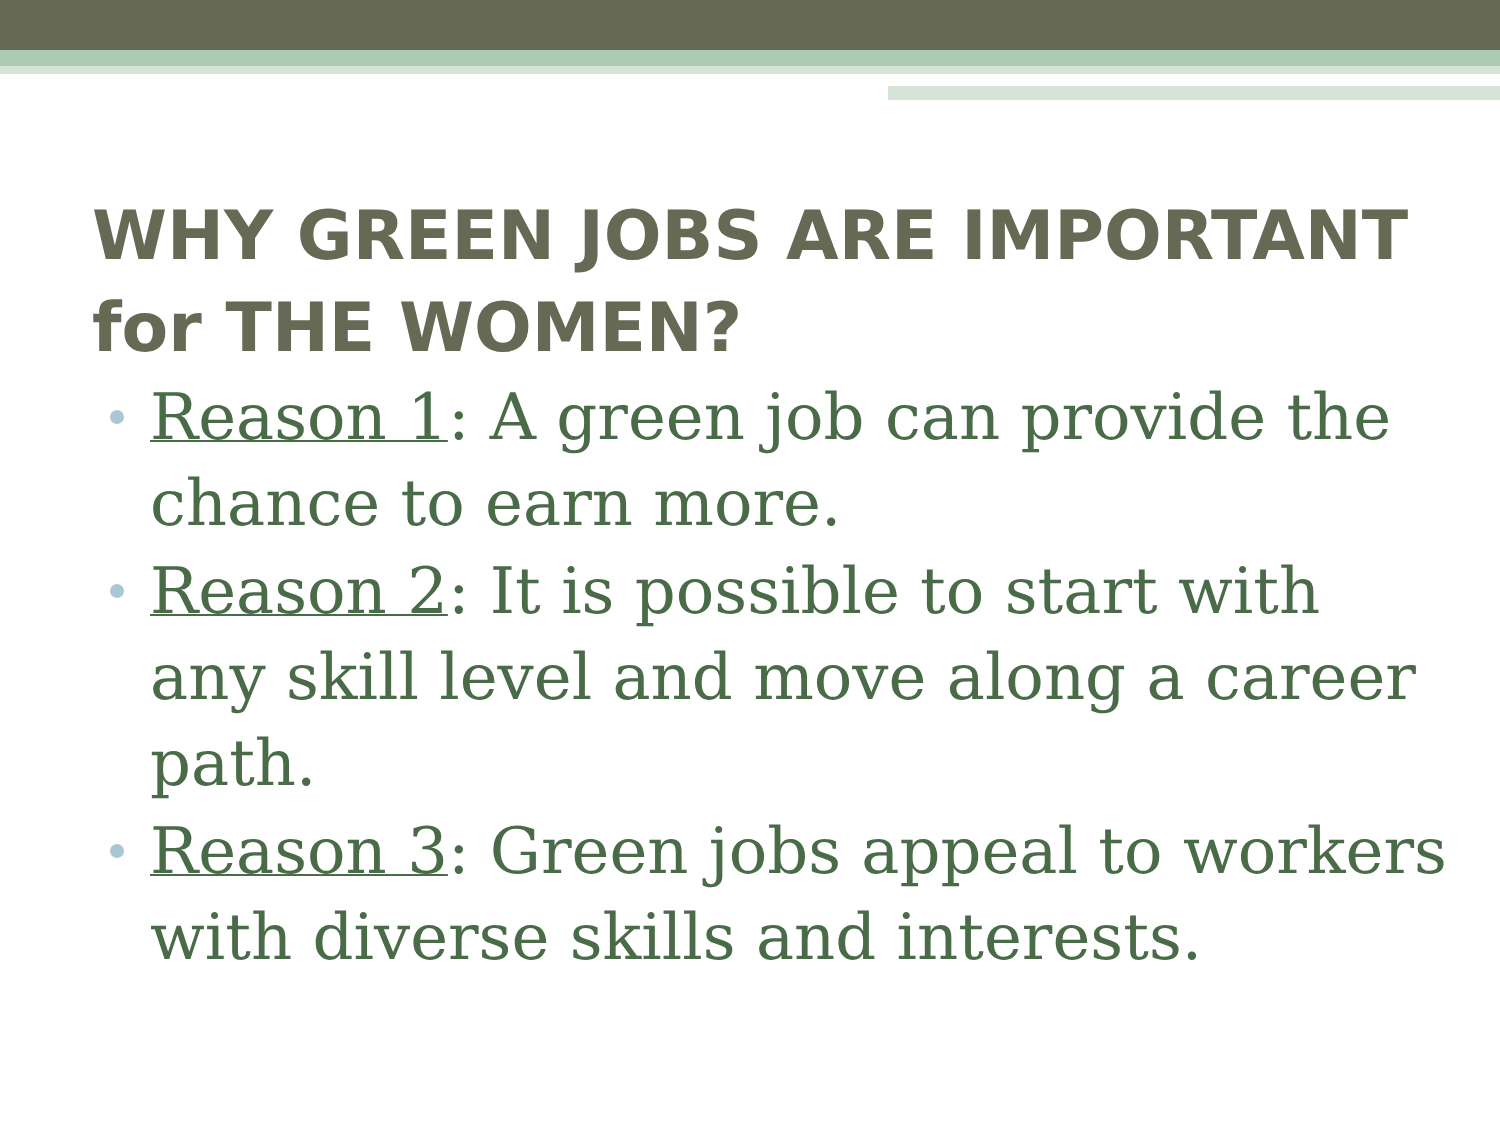WHY GREEN JOBS ARE IMPORTANT for THE WOMEN?
Reason 1: A green job can provide the chance to earn more.
Reason 2: It is possible to start with any skill level and move along a career path.
Reason 3: Green jobs appeal to workers with diverse skills and interests.